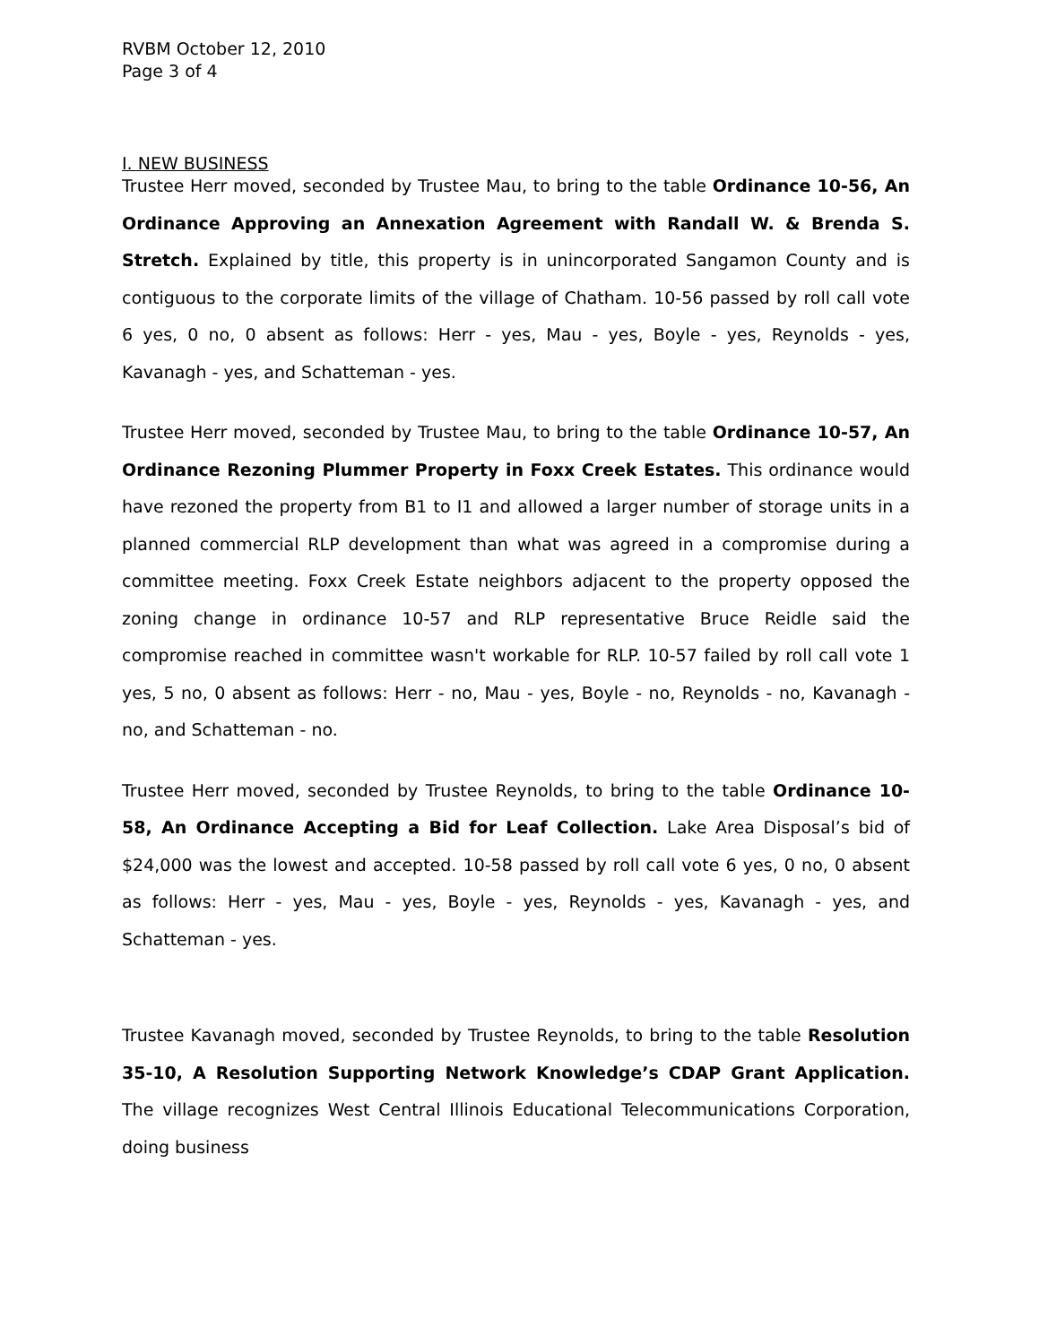RVBM October 12, 2010
Page 3 of 4
I. NEW BUSINESS
Trustee Herr moved, seconded by Trustee Mau, to bring to the table Ordinance 10-56, An Ordinance Approving an Annexation Agreement with Randall W. & Brenda S. Stretch. Explained by title, this property is in unincorporated Sangamon County and is contiguous to the corporate limits of the village of Chatham. 10-56 passed by roll call vote 6 yes, 0 no, 0 absent as follows: Herr - yes, Mau - yes, Boyle - yes, Reynolds - yes, Kavanagh - yes, and Schatteman - yes.
Trustee Herr moved, seconded by Trustee Mau, to bring to the table Ordinance 10-57, An Ordinance Rezoning Plummer Property in Foxx Creek Estates. This ordinance would have rezoned the property from B1 to I1 and allowed a larger number of storage units in a planned commercial RLP development than what was agreed in a compromise during a committee meeting. Foxx Creek Estate neighbors adjacent to the property opposed the zoning change in ordinance 10-57 and RLP representative Bruce Reidle said the compromise reached in committee wasn't workable for RLP. 10-57 failed by roll call vote 1 yes, 5 no, 0 absent as follows: Herr - no, Mau - yes, Boyle - no, Reynolds - no, Kavanagh - no, and Schatteman - no.
Trustee Herr moved, seconded by Trustee Reynolds, to bring to the table Ordinance 10-58, An Ordinance Accepting a Bid for Leaf Collection. Lake Area Disposal’s bid of $24,000 was the lowest and accepted. 10-58 passed by roll call vote 6 yes, 0 no, 0 absent as follows: Herr - yes, Mau - yes, Boyle - yes, Reynolds - yes, Kavanagh - yes, and Schatteman - yes.
Trustee Kavanagh moved, seconded by Trustee Reynolds, to bring to the table Resolution 35-10, A Resolution Supporting Network Knowledge’s CDAP Grant Application. The village recognizes West Central Illinois Educational Telecommunications Corporation, doing business